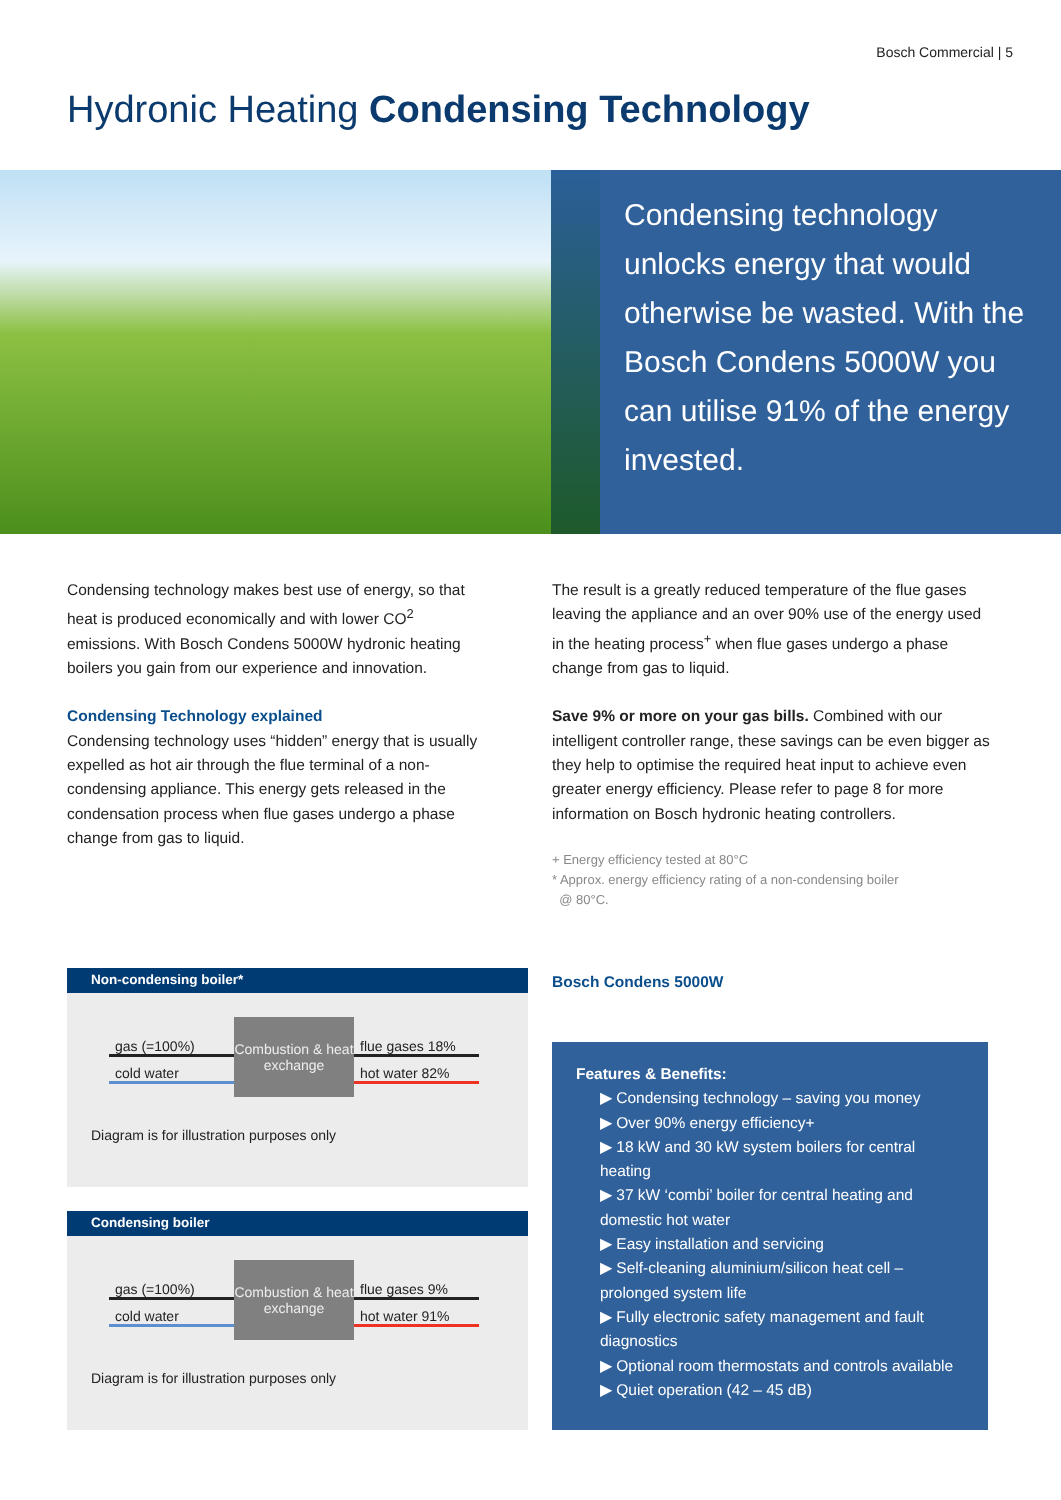Bosch Commercial | 5
Hydronic Heating Condensing Technology
Condensing technology unlocks energy that would otherwise be wasted. With the Bosch Condens 5000W you can utilise 91% of the energy invested.
Condensing technology makes best use of energy, so that heat is produced economically and with lower CO<sup>2</sup> emissions. With Bosch Condens 5000W hydronic heating boilers you gain from our experience and innovation.
Condensing Technology explained
Condensing technology uses “hidden” energy that is usually expelled as hot air through the flue terminal of a non-condensing appliance. This energy gets released in the condensation process when flue gases undergo a phase change from gas to liquid.
The result is a greatly reduced temperature of the flue gases leaving the appliance and an over 90% use of the energy used in the heating process<sup>+</sup> when flue gases undergo a phase change from gas to liquid.
Save 9% or more on your gas bills. Combined with our intelligent controller range, these savings can be even bigger as they help to optimise the required heat input to achieve even greater energy efficiency. Please refer to page 8 for more information on Bosch hydronic heating controllers.
+ Energy efficiency tested at 80°C
* Approx. energy efficiency rating of a non-condensing boiler
@ 80°C.
Bosch Condens 5000W
Non-condensing boiler*
gas (=100%)
cold water
Combustion & heat exchange
flue gases 18%
hot water 82%
Diagram is for illustration purposes only
Condensing boiler
gas (=100%)
cold water
Combustion & heat exchange
flue gases 9%
hot water 91%
Diagram is for illustration purposes only
Features & Benefits:
▶ Condensing technology – saving you money
▶ Over 90% energy efficiency+
▶ 18 kW and 30 kW system boilers for central heating
▶ 37 kW ‘combi’ boiler for central heating and domestic hot water
▶ Easy installation and servicing
▶ Self-cleaning aluminium/silicon heat cell – prolonged system life
▶ Fully electronic safety management and fault diagnostics
▶ Optional room thermostats and controls available
▶ Quiet operation (42 – 45 dB)